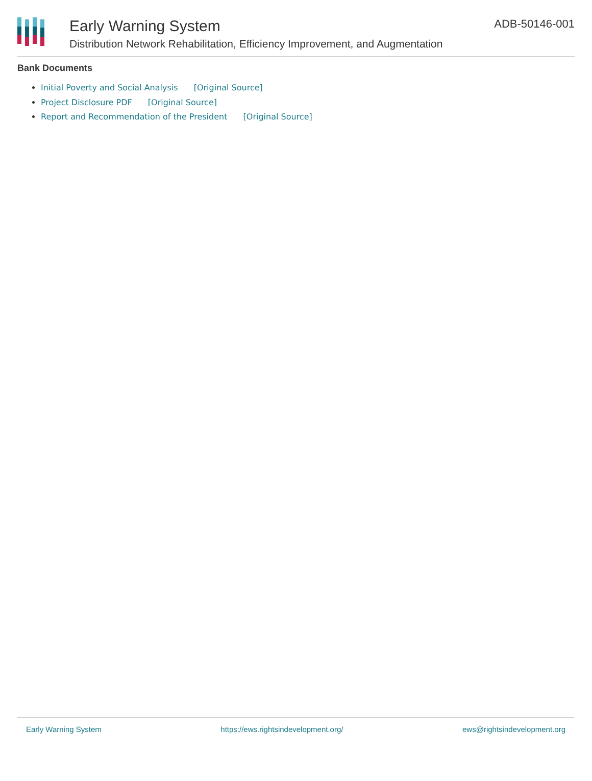Early Warning System
Distribution Network Rehabilitation, Efficiency Improvement, and Augmentation
ADB-50146-001
Bank Documents
Initial Poverty and Social Analysis [Original Source]
Project Disclosure PDF [Original Source]
Report and Recommendation of the President [Original Source]
Early Warning System https://ews.rightsindevelopment.org/ ews@rightsindevelopment.org